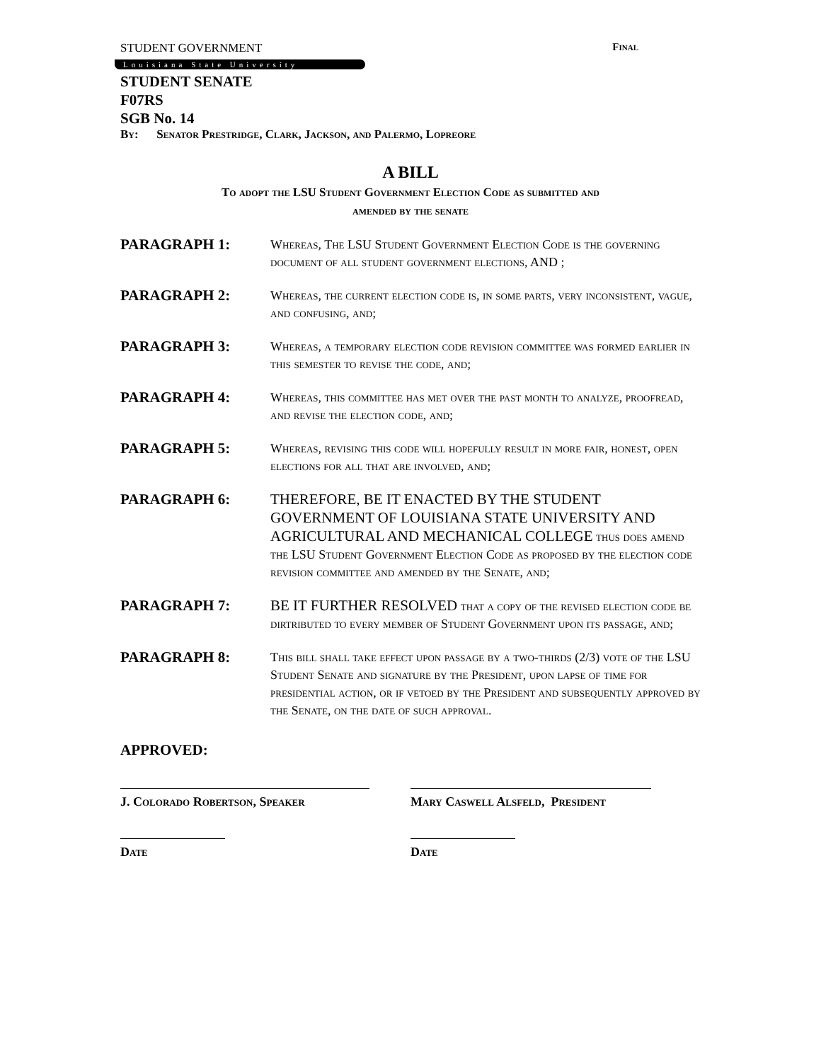STUDENT GOVERNMENT Final
Louisiana State University
STUDENT SENATE
F07RS
SGB No. 14
By: Senator Prestridge, Clark, Jackson, and Palermo, Lopreore
A BILL
To adopt the LSU Student Government Election Code as submitted and
amended by the senate
PARAGRAPH 1:
Whereas, The LSU Student Government Election Code is the governing document of all student government elections, AND ;
PARAGRAPH 2:
Whereas, the current election code is, in some parts, very inconsistent, vague, and confusing, and;
PARAGRAPH 3:
Whereas, a temporary election code revision committee was formed earlier in this semester to revise the code, and;
PARAGRAPH 4:
Whereas, this committee has met over the past month to analyze, proofread, and revise the election code, and;
PARAGRAPH 5:
Whereas, revising this code will hopefully result in more fair, honest, open elections for all that are involved, and;
PARAGRAPH 6:
THEREFORE, BE IT ENACTED BY THE STUDENT GOVERNMENT OF LOUISIANA STATE UNIVERSITY AND AGRICULTURAL AND MECHANICAL COLLEGE thus does amend the LSU Student Government Election Code as proposed by the election code revision committee and amended by the Senate, and;
PARAGRAPH 7:
BE IT FURTHER RESOLVED that a copy of the revised election code be dirtributed to every member of Student Government upon its passage, and;
PARAGRAPH 8:
This bill shall take effect upon passage by a two-thirds (2/3) vote of the LSU Student Senate and signature by the President, upon lapse of time for presidential action, or if vetoed by the President and subsequently approved by the Senate, on the date of such approval.
APPROVED:
J. Colorado Robertson, Speaker Mary Caswell Alsfeld, President
Date Date